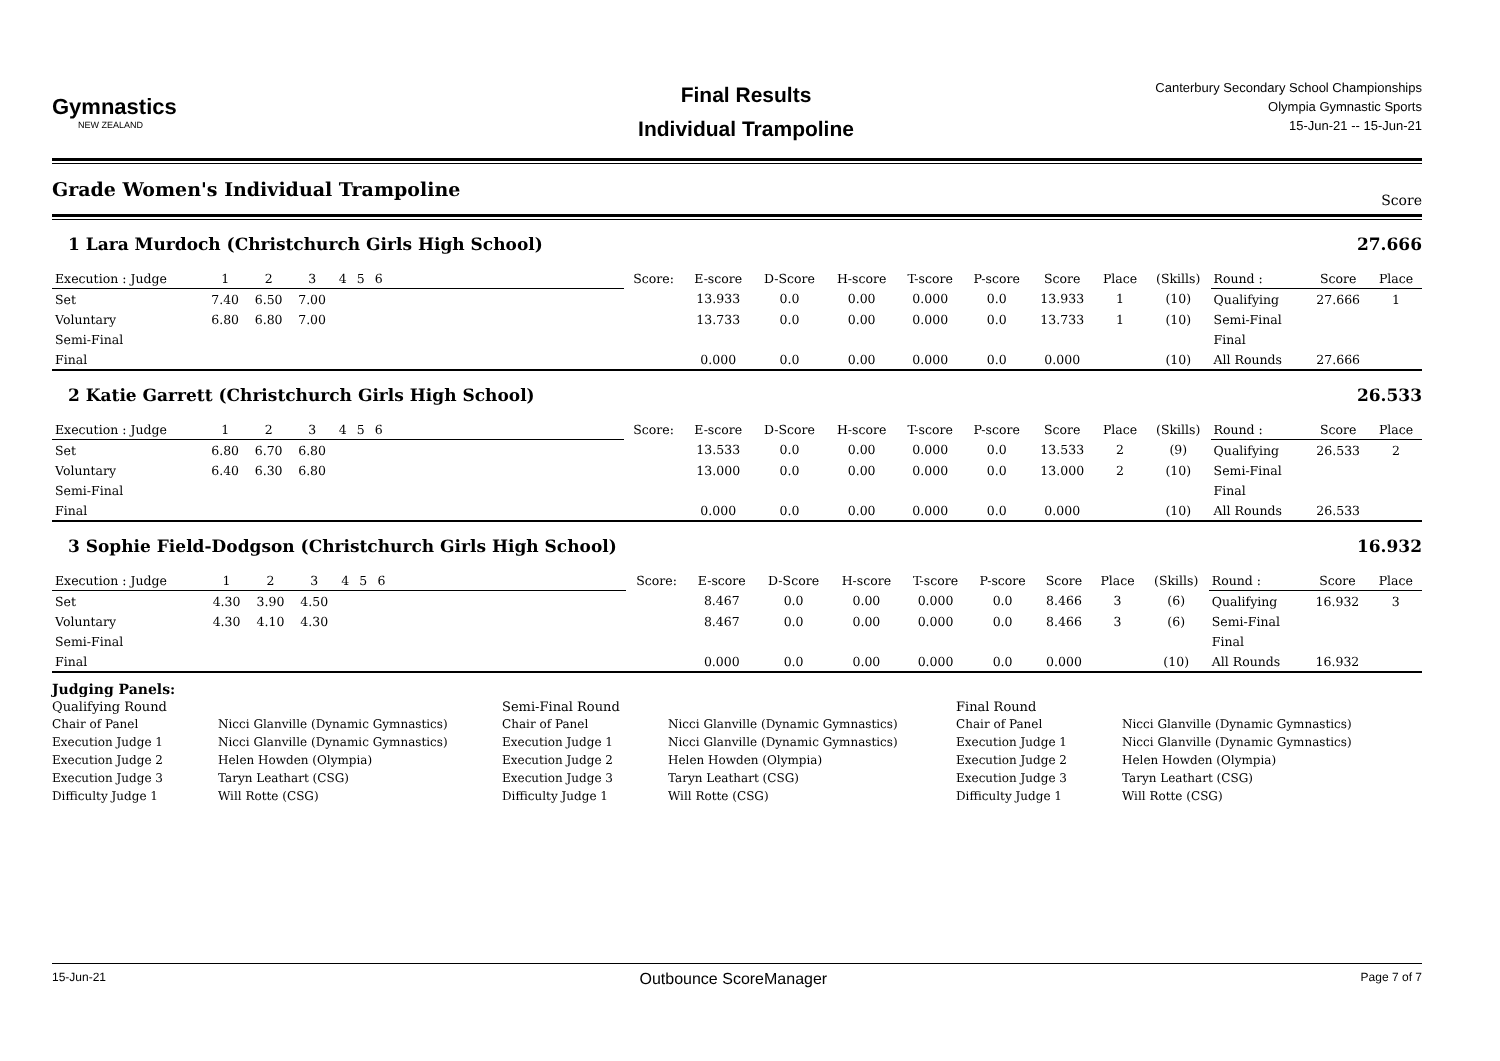Gymnastics
NEW ZEALAND
Final Results
Individual Trampoline
Canterbury Secondary School Championships
Olympia Gymnastic Sports
15-Jun-21 -- 15-Jun-21
Grade Women's Individual Trampoline Score
1 Lara Murdoch (Christchurch Girls High School) 27.666
| Execution : Judge | 1 | 2 | 3 | 4 | 5 | 6 | | Score: | E-score | D-Score | H-score | T-score | P-score | Score | Place | (Skills) | Round : | Score | Place |
| --- | --- | --- | --- | --- | --- | --- | --- | --- | --- | --- | --- | --- | --- | --- | --- | --- | --- | --- | --- |
| Set | 7.40 | 6.50 | 7.00 | | | | | | 13.933 | 0.0 | 0.00 | 0.000 | 0.0 | 13.933 | 1 | (10) | Qualifying | 27.666 | 1 |
| Voluntary | 6.80 | 6.80 | 7.00 | | | | | | 13.733 | 0.0 | 0.00 | 0.000 | 0.0 | 13.733 | 1 | (10) | Semi-Final | | |
| Semi-Final | | | | | | | | | | | | | | | | | Final | | |
| Final | | | | | | | | | 0.000 | 0.0 | 0.00 | 0.000 | 0.0 | 0.000 | | (10) | All Rounds | 27.666 | |
2 Katie Garrett (Christchurch Girls High School) 26.533
| Execution : Judge | 1 | 2 | 3 | 4 | 5 | 6 | | Score: | E-score | D-Score | H-score | T-score | P-score | Score | Place | (Skills) | Round : | Score | Place |
| --- | --- | --- | --- | --- | --- | --- | --- | --- | --- | --- | --- | --- | --- | --- | --- | --- | --- | --- | --- |
| Set | 6.80 | 6.70 | 6.80 | | | | | | 13.533 | 0.0 | 0.00 | 0.000 | 0.0 | 13.533 | 2 | (9) | Qualifying | 26.533 | 2 |
| Voluntary | 6.40 | 6.30 | 6.80 | | | | | | 13.000 | 0.0 | 0.00 | 0.000 | 0.0 | 13.000 | 2 | (10) | Semi-Final | | |
| Semi-Final | | | | | | | | | | | | | | | | | Final | | |
| Final | | | | | | | | | 0.000 | 0.0 | 0.00 | 0.000 | 0.0 | 0.000 | | (10) | All Rounds | 26.533 | |
3 Sophie Field-Dodgson (Christchurch Girls High School) 16.932
| Execution : Judge | 1 | 2 | 3 | 4 | 5 | 6 | | Score: | E-score | D-Score | H-score | T-score | P-score | Score | Place | (Skills) | Round : | Score | Place |
| --- | --- | --- | --- | --- | --- | --- | --- | --- | --- | --- | --- | --- | --- | --- | --- | --- | --- | --- | --- |
| Set | 4.30 | 3.90 | 4.50 | | | | | | 8.467 | 0.0 | 0.00 | 0.000 | 0.0 | 8.466 | 3 | (6) | Qualifying | 16.932 | 3 |
| Voluntary | 4.30 | 4.10 | 4.30 | | | | | | 8.467 | 0.0 | 0.00 | 0.000 | 0.0 | 8.466 | 3 | (6) | Semi-Final | | |
| Semi-Final | | | | | | | | | | | | | | | | | Final | | |
| Final | | | | | | | | | 0.000 | 0.0 | 0.00 | 0.000 | 0.0 | 0.000 | | (10) | All Rounds | 16.932 | |
Judging Panels:
| Qualifying Round | | Semi-Final Round | | Final Round | |
| Chair of Panel | Nicci Glanville (Dynamic Gymnastics) | Chair of Panel | Nicci Glanville (Dynamic Gymnastics) | Chair of Panel | Nicci Glanville (Dynamic Gymnastics) |
| Execution Judge 1 | Nicci Glanville (Dynamic Gymnastics) | Execution Judge 1 | Nicci Glanville (Dynamic Gymnastics) | Execution Judge 1 | Nicci Glanville (Dynamic Gymnastics) |
| Execution Judge 2 | Helen Howden (Olympia) | Execution Judge 2 | Helen Howden (Olympia) | Execution Judge 2 | Helen Howden (Olympia) |
| Execution Judge 3 | Taryn Leathart (CSG) | Execution Judge 3 | Taryn Leathart (CSG) | Execution Judge 3 | Taryn Leathart (CSG) |
| Difficulty Judge 1 | Will Rotte (CSG) | Difficulty Judge 1 | Will Rotte (CSG) | Difficulty Judge 1 | Will Rotte (CSG) |
15-Jun-21 Outbounce ScoreManager Page 7 of 7